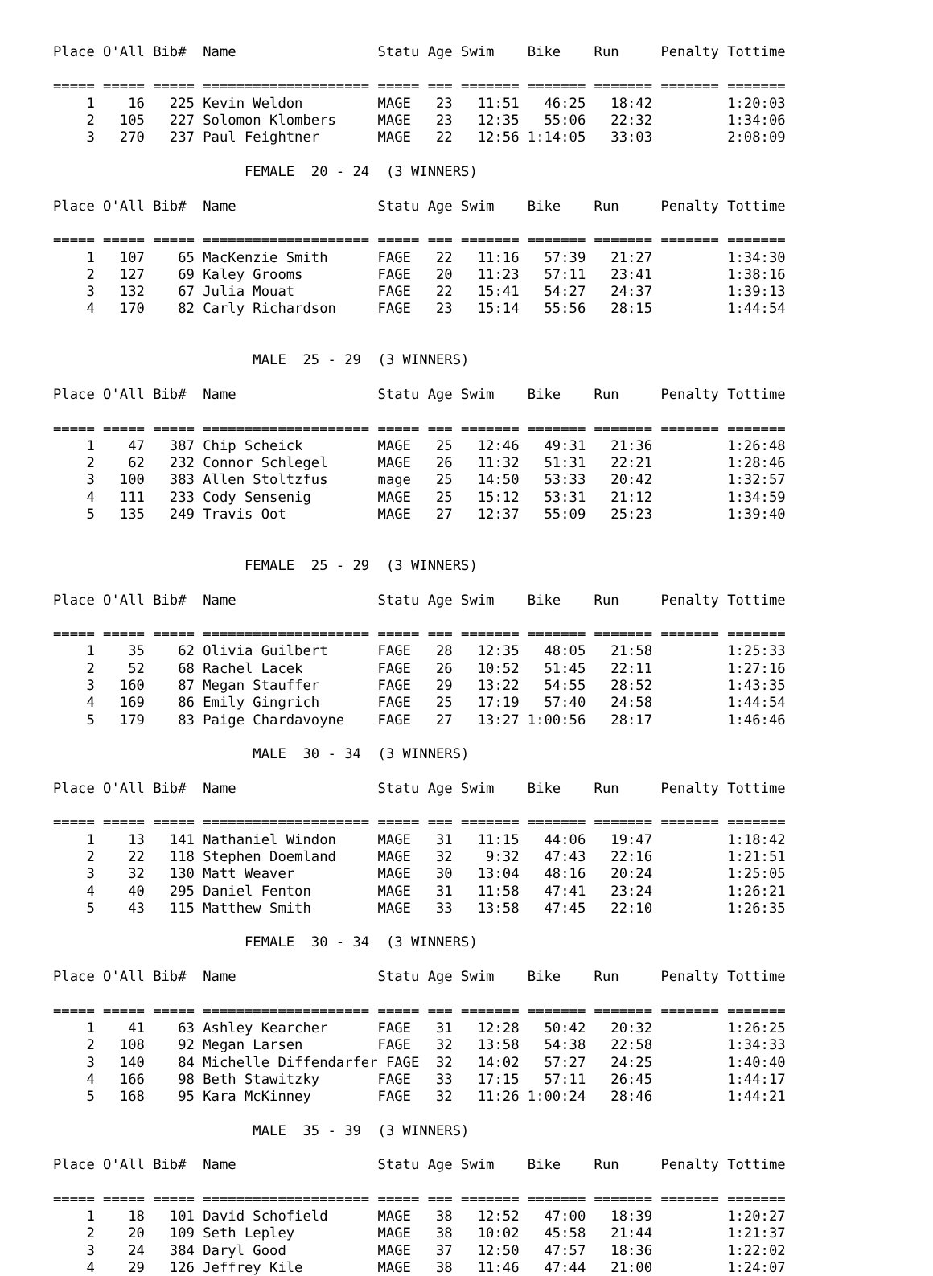Place O'All Bib#  Name                 Statu Age Swim    Bike    Run     Penalty Tottime

===== ===== ===== ==================== ===== === ======= ======= ======= ======= =======
    1    16   225 Kevin Weldon         MAGE   23   11:51   46:25   18:42         1:20:03
    2   105   227 Solomon Klombers     MAGE   23   12:35   55:06   22:32         1:34:06
    3   270   237 Paul Feightner       MAGE   22   12:56 1:14:05   33:03         2:08:09

                       FEMALE  20 - 24  (3 WINNERS)

Place O'All Bib#  Name                 Statu Age Swim    Bike    Run     Penalty Tottime

===== ===== ===== ==================== ===== === ======= ======= ======= ======= =======
    1   107    65 MacKenzie Smith      FAGE   22   11:16   57:39   21:27         1:34:30
    2   127    69 Kaley Grooms         FAGE   20   11:23   57:11   23:41         1:38:16
    3   132    67 Julia Mouat          FAGE   22   15:41   54:27   24:37         1:39:13
    4   170    82 Carly Richardson     FAGE   23   15:14   55:56   28:15         1:44:54


                        MALE  25 - 29  (3 WINNERS)

Place O'All Bib#  Name                 Statu Age Swim    Bike    Run     Penalty Tottime

===== ===== ===== ==================== ===== === ======= ======= ======= ======= =======
    1    47   387 Chip Scheick         MAGE   25   12:46   49:31   21:36         1:26:48
    2    62   232 Connor Schlegel      MAGE   26   11:32   51:31   22:21         1:28:46
    3   100   383 Allen Stoltzfus      mage   25   14:50   53:33   20:42         1:32:57
    4   111   233 Cody Sensenig        MAGE   25   15:12   53:31   21:12         1:34:59
    5   135   249 Travis Oot           MAGE   27   12:37   55:09   25:23         1:39:40


                       FEMALE  25 - 29  (3 WINNERS)

Place O'All Bib#  Name                 Statu Age Swim    Bike    Run     Penalty Tottime

===== ===== ===== ==================== ===== === ======= ======= ======= ======= =======
    1    35    62 Olivia Guilbert      FAGE   28   12:35   48:05   21:58         1:25:33
    2    52    68 Rachel Lacek         FAGE   26   10:52   51:45   22:11         1:27:16
    3   160    87 Megan Stauffer       FAGE   29   13:22   54:55   28:52         1:43:35
    4   169    86 Emily Gingrich       FAGE   25   17:19   57:40   24:58         1:44:54
    5   179    83 Paige Chardavoyne    FAGE   27   13:27 1:00:56   28:17         1:46:46

                        MALE  30 - 34  (3 WINNERS)

Place O'All Bib#  Name                 Statu Age Swim    Bike    Run     Penalty Tottime

===== ===== ===== ==================== ===== === ======= ======= ======= ======= =======
    1    13   141 Nathaniel Windon     MAGE   31   11:15   44:06   19:47         1:18:42
    2    22   118 Stephen Doemland     MAGE   32    9:32   47:43   22:16         1:21:51
    3    32   130 Matt Weaver          MAGE   30   13:04   48:16   20:24         1:25:05
    4    40   295 Daniel Fenton        MAGE   31   11:58   47:41   23:24         1:26:21
    5    43   115 Matthew Smith        MAGE   33   13:58   47:45   22:10         1:26:35

                       FEMALE  30 - 34  (3 WINNERS)

Place O'All Bib#  Name                 Statu Age Swim    Bike    Run     Penalty Tottime

===== ===== ===== ==================== ===== === ======= ======= ======= ======= =======
    1    41    63 Ashley Kearcher      FAGE   31   12:28   50:42   20:32         1:26:25
    2   108    92 Megan Larsen         FAGE   32   13:58   54:38   22:58         1:34:33
    3   140    84 Michelle Diffendarfer FAGE  32   14:02   57:27   24:25         1:40:40
    4   166    98 Beth Stawitzky       FAGE   33   17:15   57:11   26:45         1:44:17
    5   168    95 Kara McKinney        FAGE   32   11:26 1:00:24   28:46         1:44:21

                        MALE  35 - 39  (3 WINNERS)

Place O'All Bib#  Name                 Statu Age Swim    Bike    Run     Penalty Tottime

===== ===== ===== ==================== ===== === ======= ======= ======= ======= =======
    1    18   101 David Schofield      MAGE   38   12:52   47:00   18:39         1:20:27
    2    20   109 Seth Lepley          MAGE   38   10:02   45:58   21:44         1:21:37
    3    24   384 Daryl Good           MAGE   37   12:50   47:57   18:36         1:22:02
    4    29   126 Jeffrey Kile         MAGE   38   11:46   47:44   21:00         1:24:07